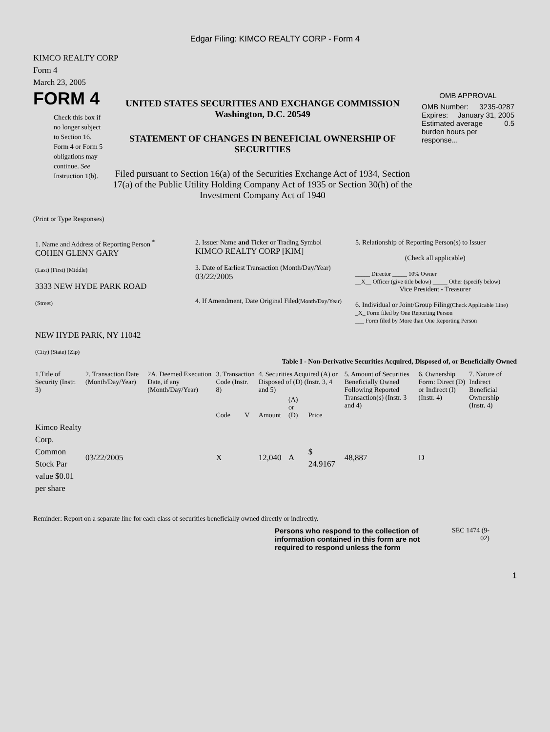Edgar Filing: KIMCO REALTY CORP - Form 4
KIMCO REALTY CORP
Form 4
March 23, 2005
FORM 4
Check this box if no longer subject to Section 16. Form 4 or Form 5 obligations may continue. See Instruction 1(b).
UNITED STATES SECURITIES AND EXCHANGE COMMISSION
Washington, D.C. 20549
STATEMENT OF CHANGES IN BENEFICIAL OWNERSHIP OF SECURITIES
Filed pursuant to Section 16(a) of the Securities Exchange Act of 1934, Section 17(a) of the Public Utility Holding Company Act of 1935 or Section 30(h) of the Investment Company Act of 1940
OMB APPROVAL
OMB Number: 3235-0287
Expires: January 31, 2005
Estimated average burden hours per response... 0.5
(Print or Type Responses)
| 1. Name and Address of Reporting Person <sup>*</sup> COHEN GLENN GARY (Last) (First) (Middle) 3333 NEW HYDE PARK ROAD (Street) NEW HYDE PARK, NY 11042 (City) (State) (Zip) | 2. Issuer Name and Ticker or Trading Symbol KIMCO REALTY CORP [KIM] 3. Date of Earliest Transaction (Month/Day/Year) 03/22/2005 4. If Amendment, Date Original Filed (Month/Day/Year) | 5. Relationship of Reporting Person(s) to Issuer (Check all applicable) _____ Director _____ 10% Owner __X__ Officer (give title below) _____ Other (specify below) Vice President - Treasurer 6. Individual or Joint/Group Filing (Check Applicable Line) _X_ Form filed by One Reporting Person ___ Form filed by More than One Reporting Person |
Table I - Non-Derivative Securities Acquired, Disposed of, or Beneficially Owned
| 1.Title of Security (Instr. 3) | 2. Transaction Date (Month/Day/Year) | 2A. Deemed Execution Date, if any (Month/Day/Year) | 3. Transaction Code (Instr. 8) | | 4. Securities Acquired (A) or Disposed of (D) (Instr. 3, 4 and 5) | | | 5. Amount of Securities Beneficially Owned Following Reported Transaction(s) (Instr. 3 and 4) | 6. Ownership Form: Direct (D) or Indirect (I) (Instr. 4) | 7. Nature of Indirect Beneficial Ownership (Instr. 4) |
| --- | --- | --- | --- | --- | --- | --- | --- | --- | --- | --- |
| | | | Code | V | Amount | (A) or (D) | Price | | | |
| Kimco Realty Corp. Common Stock Par value $0.01 per share | 03/22/2005 | | X | | 12,040 | A | $ 24.9167 | 48,887 | D | |
Reminder: Report on a separate line for each class of securities beneficially owned directly or indirectly.
Persons who respond to the collection of information contained in this form are not required to respond unless the form
SEC 1474 (9-02)
1